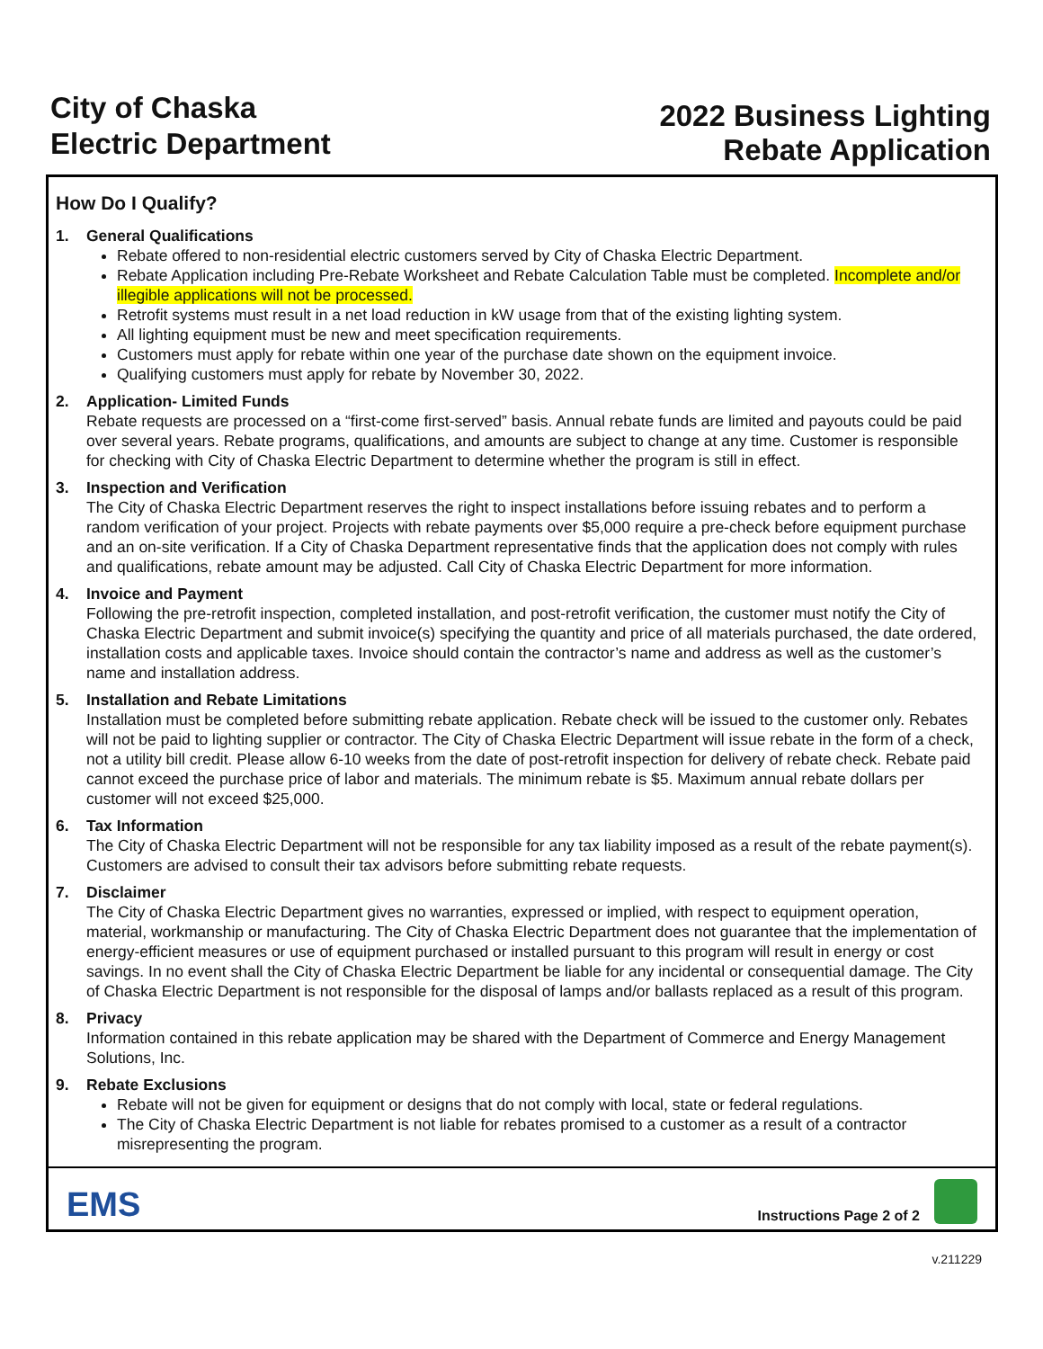City of Chaska
Electric Department
2022 Business Lighting
Rebate Application
How Do I Qualify?
1. General Qualifications
Rebate offered to non-residential electric customers served by City of Chaska Electric Department.
Rebate Application including Pre-Rebate Worksheet and Rebate Calculation Table must be completed. Incomplete and/or illegible applications will not be processed.
Retrofit systems must result in a net load reduction in kW usage from that of the existing lighting system.
All lighting equipment must be new and meet specification requirements.
Customers must apply for rebate within one year of the purchase date shown on the equipment invoice.
Qualifying customers must apply for rebate by November 30, 2022.
2. Application- Limited Funds
Rebate requests are processed on a “first-come first-served” basis. Annual rebate funds are limited and payouts could be paid over several years. Rebate programs, qualifications, and amounts are subject to change at any time. Customer is responsible for checking with City of Chaska Electric Department to determine whether the program is still in effect.
3. Inspection and Verification
The City of Chaska Electric Department reserves the right to inspect installations before issuing rebates and to perform a random verification of your project. Projects with rebate payments over $5,000 require a pre-check before equipment purchase and an on-site verification. If a City of Chaska Department representative finds that the application does not comply with rules and qualifications, rebate amount may be adjusted. Call City of Chaska Electric Department for more information.
4. Invoice and Payment
Following the pre-retrofit inspection, completed installation, and post-retrofit verification, the customer must notify the City of Chaska Electric Department and submit invoice(s) specifying the quantity and price of all materials purchased, the date ordered, installation costs and applicable taxes. Invoice should contain the contractor’s name and address as well as the customer’s name and installation address.
5. Installation and Rebate Limitations
Installation must be completed before submitting rebate application. Rebate check will be issued to the customer only. Rebates will not be paid to lighting supplier or contractor. The City of Chaska Electric Department will issue rebate in the form of a check, not a utility bill credit. Please allow 6-10 weeks from the date of post-retrofit inspection for delivery of rebate check. Rebate paid cannot exceed the purchase price of labor and materials. The minimum rebate is $5. Maximum annual rebate dollars per customer will not exceed $25,000.
6. Tax Information
The City of Chaska Electric Department will not be responsible for any tax liability imposed as a result of the rebate payment(s). Customers are advised to consult their tax advisors before submitting rebate requests.
7. Disclaimer
The City of Chaska Electric Department gives no warranties, expressed or implied, with respect to equipment operation, material, workmanship or manufacturing. The City of Chaska Electric Department does not guarantee that the implementation of energy-efficient measures or use of equipment purchased or installed pursuant to this program will result in energy or cost savings. In no event shall the City of Chaska Electric Department be liable for any incidental or consequential damage. The City of Chaska Electric Department is not responsible for the disposal of lamps and/or ballasts replaced as a result of this program.
8. Privacy
Information contained in this rebate application may be shared with the Department of Commerce and Energy Management Solutions, Inc.
9. Rebate Exclusions
Rebate will not be given for equipment or designs that do not comply with local, state or federal regulations.
The City of Chaska Electric Department is not liable for rebates promised to a customer as a result of a contractor misrepresenting the program.
EMS
Instructions Page 2 of 2
v.211229